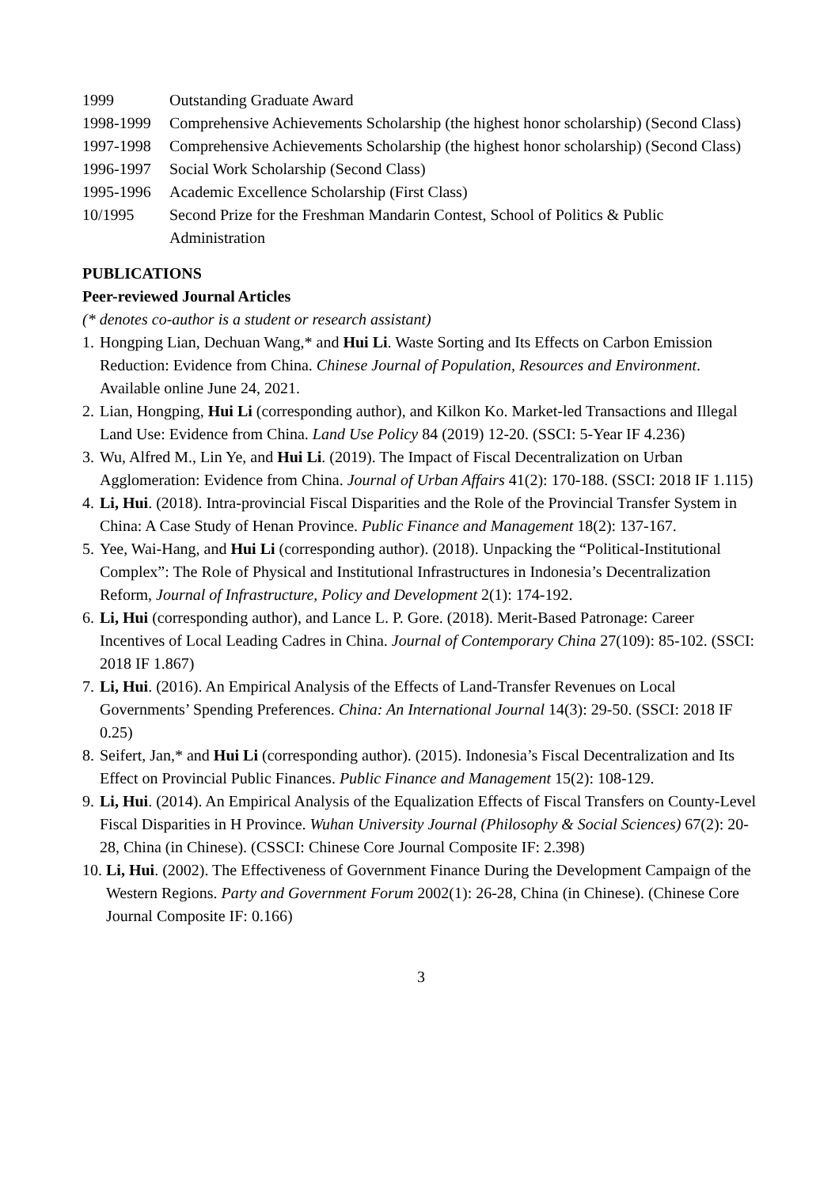1999 Outstanding Graduate Award
1998-1999 Comprehensive Achievements Scholarship (the highest honor scholarship) (Second Class)
1997-1998 Comprehensive Achievements Scholarship (the highest honor scholarship) (Second Class)
1996-1997 Social Work Scholarship (Second Class)
1995-1996 Academic Excellence Scholarship (First Class)
10/1995 Second Prize for the Freshman Mandarin Contest, School of Politics & Public Administration
PUBLICATIONS
Peer-reviewed Journal Articles
(* denotes co-author is a student or research assistant)
1. Hongping Lian, Dechuan Wang,* and Hui Li. Waste Sorting and Its Effects on Carbon Emission Reduction: Evidence from China. Chinese Journal of Population, Resources and Environment. Available online June 24, 2021.
2. Lian, Hongping, Hui Li (corresponding author), and Kilkon Ko. Market-led Transactions and Illegal Land Use: Evidence from China. Land Use Policy 84 (2019) 12-20. (SSCI: 5-Year IF 4.236)
3. Wu, Alfred M., Lin Ye, and Hui Li. (2019). The Impact of Fiscal Decentralization on Urban Agglomeration: Evidence from China. Journal of Urban Affairs 41(2): 170-188. (SSCI: 2018 IF 1.115)
4. Li, Hui. (2018). Intra-provincial Fiscal Disparities and the Role of the Provincial Transfer System in China: A Case Study of Henan Province. Public Finance and Management 18(2): 137-167.
5. Yee, Wai-Hang, and Hui Li (corresponding author). (2018). Unpacking the “Political-Institutional Complex”: The Role of Physical and Institutional Infrastructures in Indonesia’s Decentralization Reform, Journal of Infrastructure, Policy and Development 2(1): 174-192.
6. Li, Hui (corresponding author), and Lance L. P. Gore. (2018). Merit-Based Patronage: Career Incentives of Local Leading Cadres in China. Journal of Contemporary China 27(109): 85-102. (SSCI: 2018 IF 1.867)
7. Li, Hui. (2016). An Empirical Analysis of the Effects of Land-Transfer Revenues on Local Governments’ Spending Preferences. China: An International Journal 14(3): 29-50. (SSCI: 2018 IF 0.25)
8. Seifert, Jan,* and Hui Li (corresponding author). (2015). Indonesia’s Fiscal Decentralization and Its Effect on Provincial Public Finances. Public Finance and Management 15(2): 108-129.
9. Li, Hui. (2014). An Empirical Analysis of the Equalization Effects of Fiscal Transfers on County-Level Fiscal Disparities in H Province. Wuhan University Journal (Philosophy & Social Sciences) 67(2): 20-28, China (in Chinese). (CSSCI: Chinese Core Journal Composite IF: 2.398)
10. Li, Hui. (2002). The Effectiveness of Government Finance During the Development Campaign of the Western Regions. Party and Government Forum 2002(1): 26-28, China (in Chinese). (Chinese Core Journal Composite IF: 0.166)
3